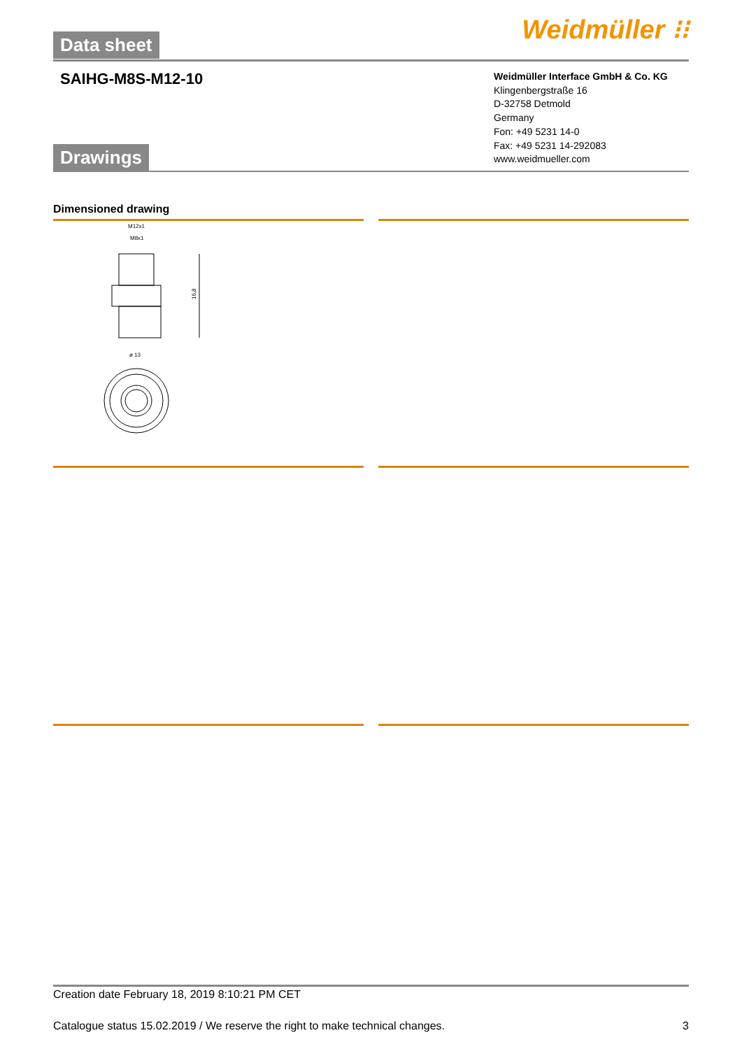Data sheet
Weidmüller ⁝⁝
SAIHG-M8S-M12-10
Weidmüller Interface GmbH & Co. KG
Klingenbergstraße 16
D-32758 Detmold
Germany
Fon: +49 5231 14-0
Fax: +49 5231 14-292083
www.weidmueller.com
Drawings
Dimensioned drawing
M12x1
M8x1
16,8
ø 13
Creation date February 18, 2019 8:10:21 PM CET
Catalogue status 15.02.2019 / We reserve the right to make technical changes. 3